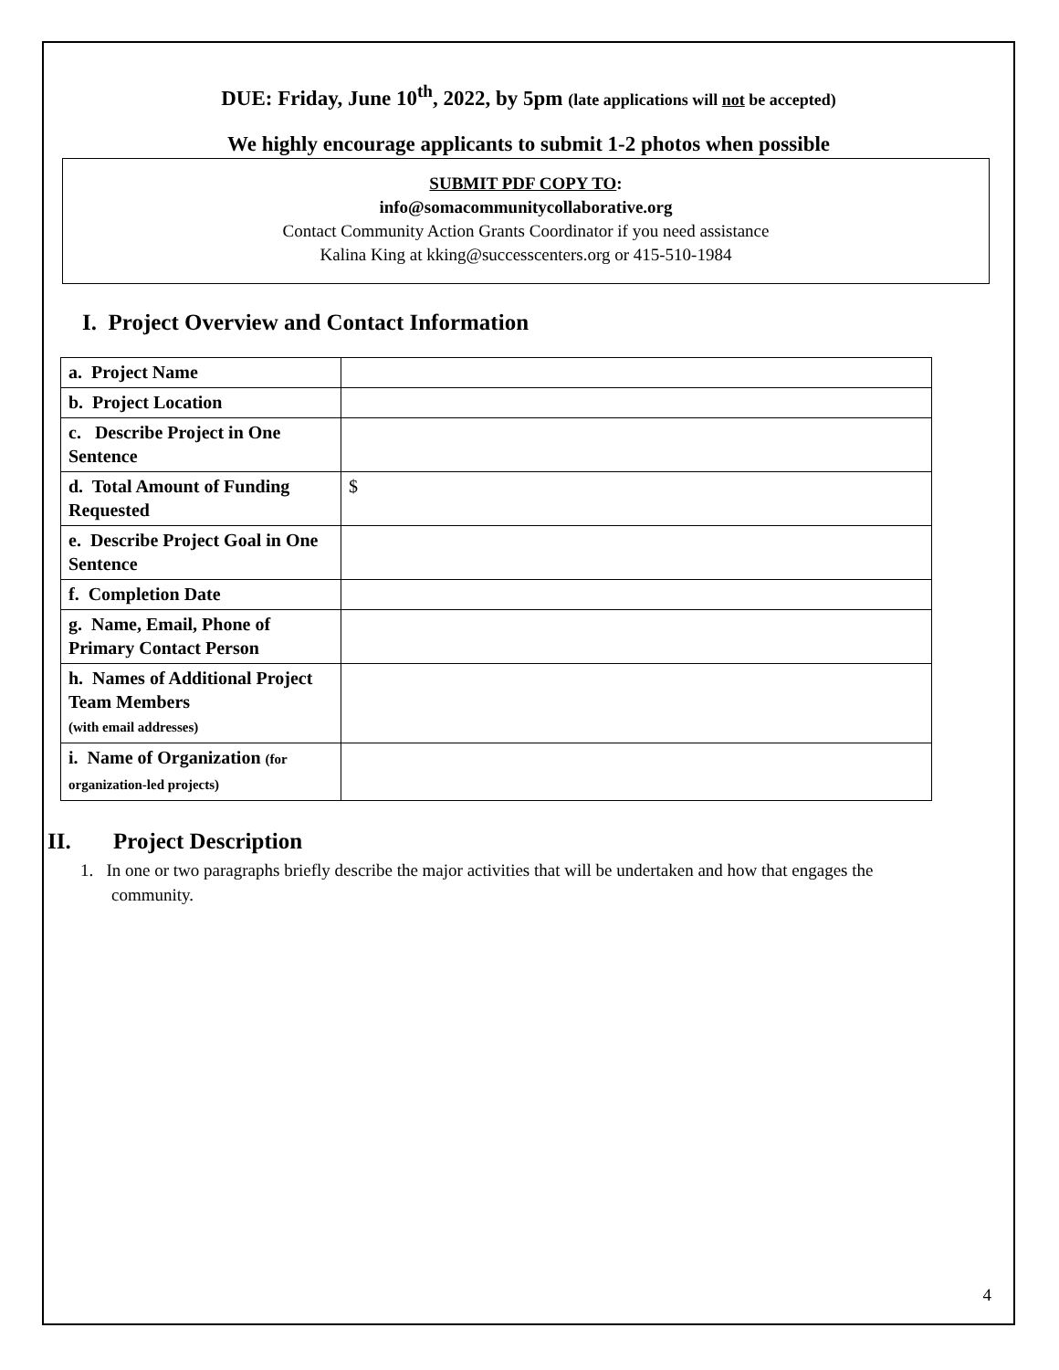DUE: Friday, June 10<sup>th</sup>, 2022, by 5pm (late applications will not be accepted)
We highly encourage applicants to submit 1-2 photos when possible
SUBMIT PDF COPY TO:
info@somacommunitycollaborative.org
Contact Community Action Grants Coordinator if you need assistance
Kalina King at kking@successcenters.org or 415-510-1984
I. Project Overview and Contact Information
| a. Project Name | |
| b. Project Location | |
| c. Describe Project in One Sentence | |
| d. Total Amount of Funding Requested | $ |
| e. Describe Project Goal in One Sentence | |
| f. Completion Date | |
| g. Name, Email, Phone of Primary Contact Person | |
| h. Names of Additional Project Team Members (with email addresses) | |
| i. Name of Organization (for organization-led projects) | |
II. Project Description
1. In one or two paragraphs briefly describe the major activities that will be undertaken and how that engages the community.
4